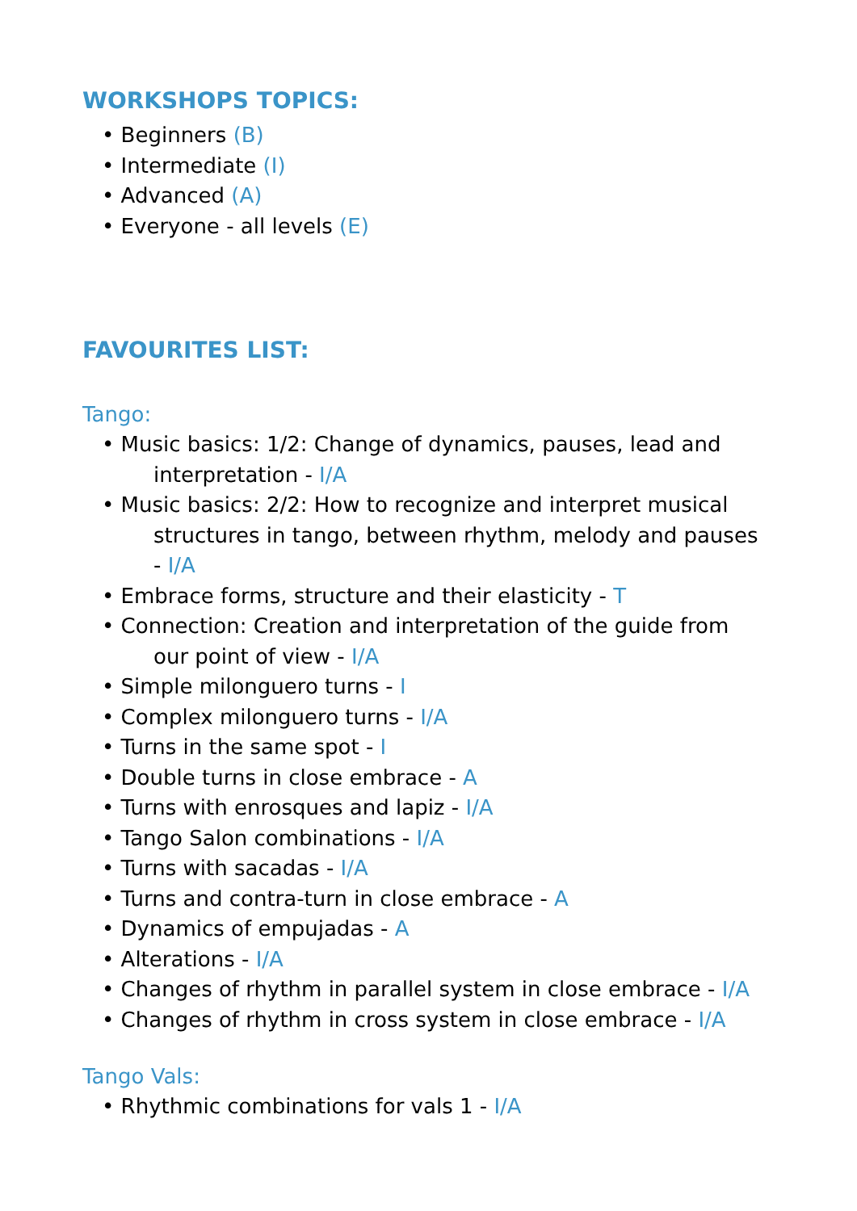WORKSHOPS TOPICS:
• Beginners (B)
• Intermediate (I)
• Advanced (A)
• Everyone - all levels (E)
FAVOURITES LIST:
Tango:
• Music basics: 1/2: Change of dynamics, pauses, lead and interpretation - I/A
• Music basics: 2/2: How to recognize and interpret musical structures in tango, between rhythm, melody and pauses - I/A
• Embrace forms, structure and their elasticity - T
• Connection: Creation and interpretation of the guide from our point of view - I/A
• Simple milonguero turns - I
• Complex milonguero turns - I/A
• Turns in the same spot - I
• Double turns in close embrace - A
• Turns with enrosques and lapiz - I/A
• Tango Salon combinations - I/A
• Turns with sacadas - I/A
• Turns and contra-turn in close embrace - A
• Dynamics of empujadas - A
• Alterations - I/A
• Changes of rhythm in parallel system in close embrace - I/A
• Changes of rhythm in cross system in close embrace - I/A
Tango Vals:
• Rhythmic combinations for vals 1 - I/A